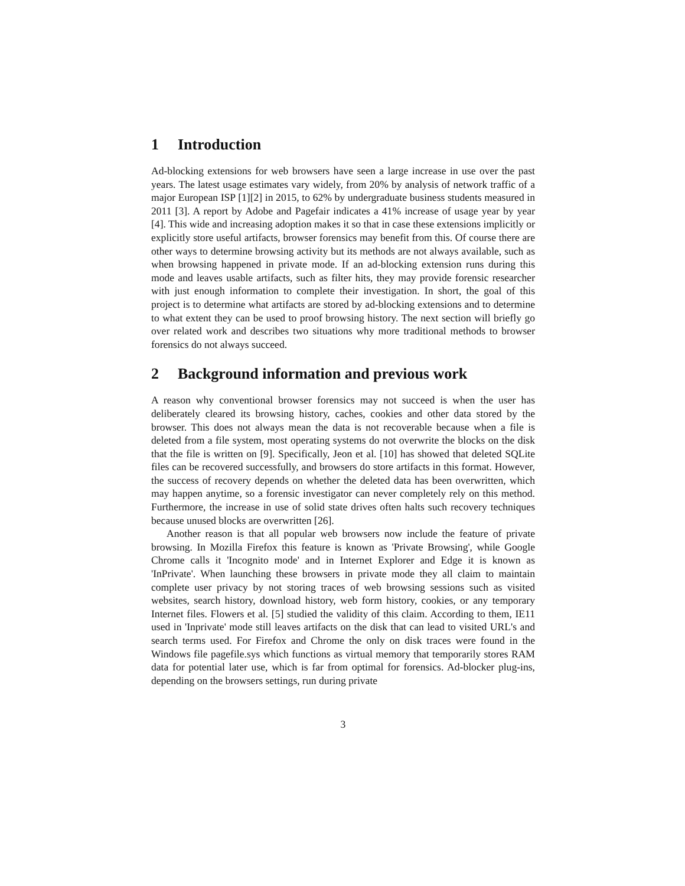1 Introduction
Ad-blocking extensions for web browsers have seen a large increase in use over the past years. The latest usage estimates vary widely, from 20% by analysis of network traffic of a major European ISP [1][2] in 2015, to 62% by undergraduate business students measured in 2011 [3]. A report by Adobe and Pagefair indicates a 41% increase of usage year by year [4]. This wide and increasing adoption makes it so that in case these extensions implicitly or explicitly store useful artifacts, browser forensics may benefit from this. Of course there are other ways to determine browsing activity but its methods are not always available, such as when browsing happened in private mode. If an ad-blocking extension runs during this mode and leaves usable artifacts, such as filter hits, they may provide forensic researcher with just enough information to complete their investigation. In short, the goal of this project is to determine what artifacts are stored by ad-blocking extensions and to determine to what extent they can be used to proof browsing history. The next section will briefly go over related work and describes two situations why more traditional methods to browser forensics do not always succeed.
2 Background information and previous work
A reason why conventional browser forensics may not succeed is when the user has deliberately cleared its browsing history, caches, cookies and other data stored by the browser. This does not always mean the data is not recoverable because when a file is deleted from a file system, most operating systems do not overwrite the blocks on the disk that the file is written on [9]. Specifically, Jeon et al. [10] has showed that deleted SQLite files can be recovered successfully, and browsers do store artifacts in this format. However, the success of recovery depends on whether the deleted data has been overwritten, which may happen anytime, so a forensic investigator can never completely rely on this method. Furthermore, the increase in use of solid state drives often halts such recovery techniques because unused blocks are overwritten [26].
Another reason is that all popular web browsers now include the feature of private browsing. In Mozilla Firefox this feature is known as 'Private Browsing', while Google Chrome calls it 'Incognito mode' and in Internet Explorer and Edge it is known as 'InPrivate'. When launching these browsers in private mode they all claim to maintain complete user privacy by not storing traces of web browsing sessions such as visited websites, search history, download history, web form history, cookies, or any temporary Internet files. Flowers et al. [5] studied the validity of this claim. According to them, IE11 used in 'Inprivate' mode still leaves artifacts on the disk that can lead to visited URL's and search terms used. For Firefox and Chrome the only on disk traces were found in the Windows file pagefile.sys which functions as virtual memory that temporarily stores RAM data for potential later use, which is far from optimal for forensics. Ad-blocker plug-ins, depending on the browsers settings, run during private
3